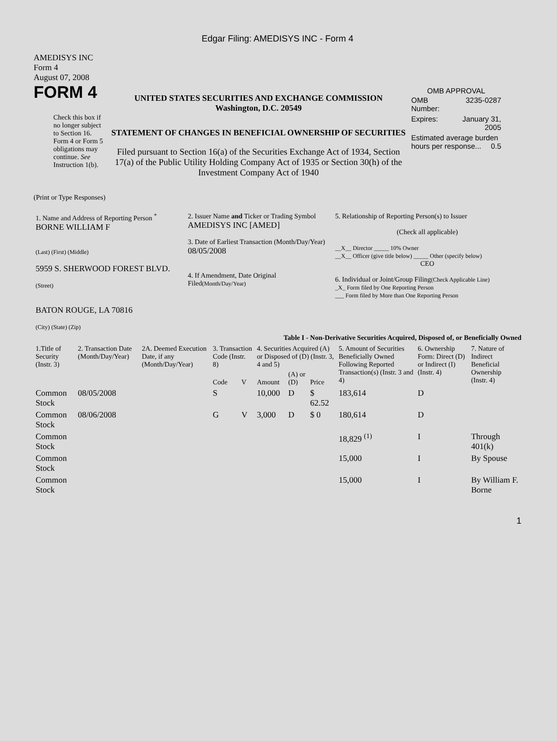Edgar Filing: AMEDISYS INC - Form 4
AMEDISYS INC
Form 4
August 07, 2008
FORM 4
Check this box if no longer subject to Section 16. Form 4 or Form 5 obligations may continue. See Instruction 1(b).
UNITED STATES SECURITIES AND EXCHANGE COMMISSION
Washington, D.C. 20549
STATEMENT OF CHANGES IN BENEFICIAL OWNERSHIP OF SECURITIES
Filed pursuant to Section 16(a) of the Securities Exchange Act of 1934, Section 17(a) of the Public Utility Holding Company Act of 1935 or Section 30(h) of the Investment Company Act of 1940
OMB APPROVAL
| OMB Number: | 3235-0287 |
| Expires: | January 31, 2005 |
| Estimated average burden hours per response... 0.5 | |
(Print or Type Responses)
| 1. Name and Address of Reporting Person <sup>*</sup> BORNE WILLIAM F (Last) (First) (Middle) 5959 S. SHERWOOD FOREST BLVD. (Street) BATON ROUGE, LA 70816 (City) (State) (Zip) | 2. Issuer Name and Ticker or Trading Symbol AMEDISYS INC [AMED] 3. Date of Earliest Transaction (Month/Day/Year) 08/05/2008 4. If Amendment, Date Original Filed (Month/Day/Year) | 5. Relationship of Reporting Person(s) to Issuer (Check all applicable) __X__ Director _____ 10% Owner __X__ Officer (give title below) _____ Other (specify below) CEO 6. Individual or Joint/Group Filing (Check Applicable Line) _X_ Form filed by One Reporting Person ___ Form filed by More than One Reporting Person |
Table I - Non-Derivative Securities Acquired, Disposed of, or Beneficially Owned
| 1.Title of Security (Instr. 3) | 2. Transaction Date (Month/Day/Year) | 2A. Deemed Execution Date, if any (Month/Day/Year) | 3. Transaction Code (Instr. 8) | | 4. Securities Acquired (A) or Disposed of (D) (Instr. 3, 4 and 5) | | | 5. Amount of Securities Beneficially Owned Following Reported Transaction(s) (Instr. 3 and 4) | 6. Ownership Form: Direct (D) or Indirect (I) (Instr. 4) | 7. Nature of Indirect Beneficial Ownership (Instr. 4) |
| --- | --- | --- | --- | --- | --- | --- | --- | --- | --- | --- |
| | | | Code | V | Amount | (A) or (D) | Price | | | |
| Common Stock | 08/05/2008 | | S | | 10,000 | D | $ 62.52 | 183,614 | D | |
| Common Stock | 08/06/2008 | | G | V | 3,000 | D | $ 0 | 180,614 | D | |
| Common Stock | | | | | | | | 18,829 <sup>(1)</sup> | I | Through 401(k) |
| Common Stock | | | | | | | | 15,000 | I | By Spouse |
| Common Stock | | | | | | | | 15,000 | I | By William F. Borne |
1